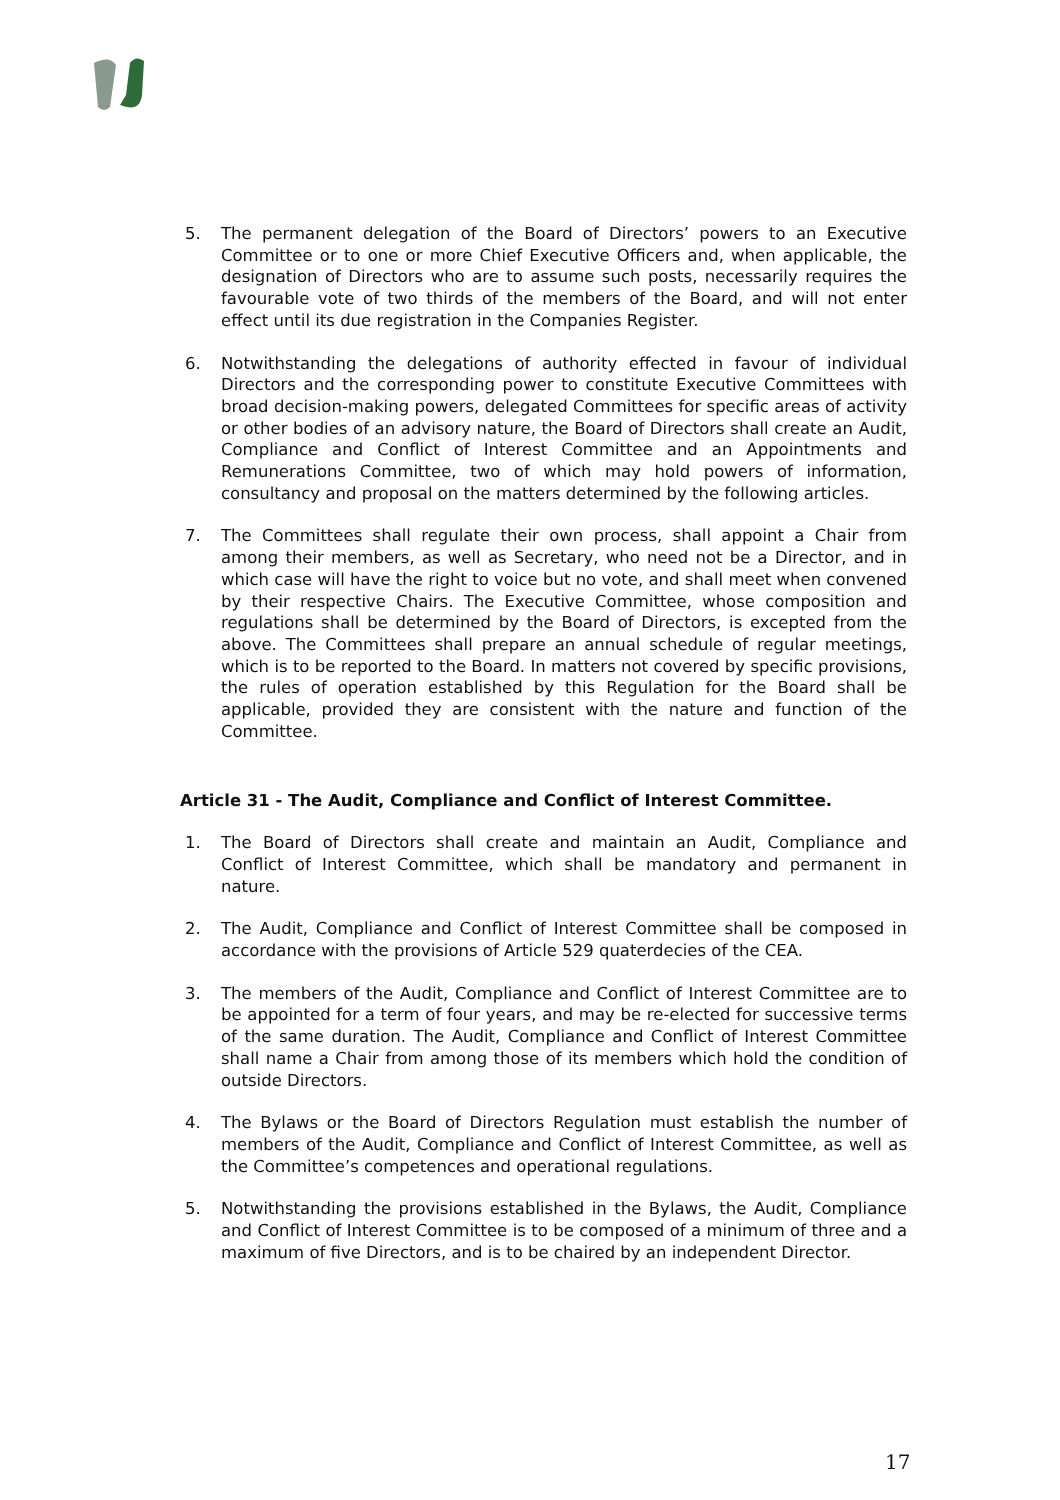5. The permanent delegation of the Board of Directors’ powers to an Executive Committee or to one or more Chief Executive Officers and, when applicable, the designation of Directors who are to assume such posts, necessarily requires the favourable vote of two thirds of the members of the Board, and will not enter effect until its due registration in the Companies Register.
6. Notwithstanding the delegations of authority effected in favour of individual Directors and the corresponding power to constitute Executive Committees with broad decision-making powers, delegated Committees for specific areas of activity or other bodies of an advisory nature, the Board of Directors shall create an Audit, Compliance and Conflict of Interest Committee and an Appointments and Remunerations Committee, two of which may hold powers of information, consultancy and proposal on the matters determined by the following articles.
7. The Committees shall regulate their own process, shall appoint a Chair from among their members, as well as Secretary, who need not be a Director, and in which case will have the right to voice but no vote, and shall meet when convened by their respective Chairs. The Executive Committee, whose composition and regulations shall be determined by the Board of Directors, is excepted from the above. The Committees shall prepare an annual schedule of regular meetings, which is to be reported to the Board. In matters not covered by specific provisions, the rules of operation established by this Regulation for the Board shall be applicable, provided they are consistent with the nature and function of the Committee.
Article 31 - The Audit, Compliance and Conflict of Interest Committee.
1. The Board of Directors shall create and maintain an Audit, Compliance and Conflict of Interest Committee, which shall be mandatory and permanent in nature.
2. The Audit, Compliance and Conflict of Interest Committee shall be composed in accordance with the provisions of Article 529 quaterdecies of the CEA.
3. The members of the Audit, Compliance and Conflict of Interest Committee are to be appointed for a term of four years, and may be re-elected for successive terms of the same duration. The Audit, Compliance and Conflict of Interest Committee shall name a Chair from among those of its members which hold the condition of outside Directors.
4. The Bylaws or the Board of Directors Regulation must establish the number of members of the Audit, Compliance and Conflict of Interest Committee, as well as the Committee’s competences and operational regulations.
5. Notwithstanding the provisions established in the Bylaws, the Audit, Compliance and Conflict of Interest Committee is to be composed of a minimum of three and a maximum of five Directors, and is to be chaired by an independent Director.
17